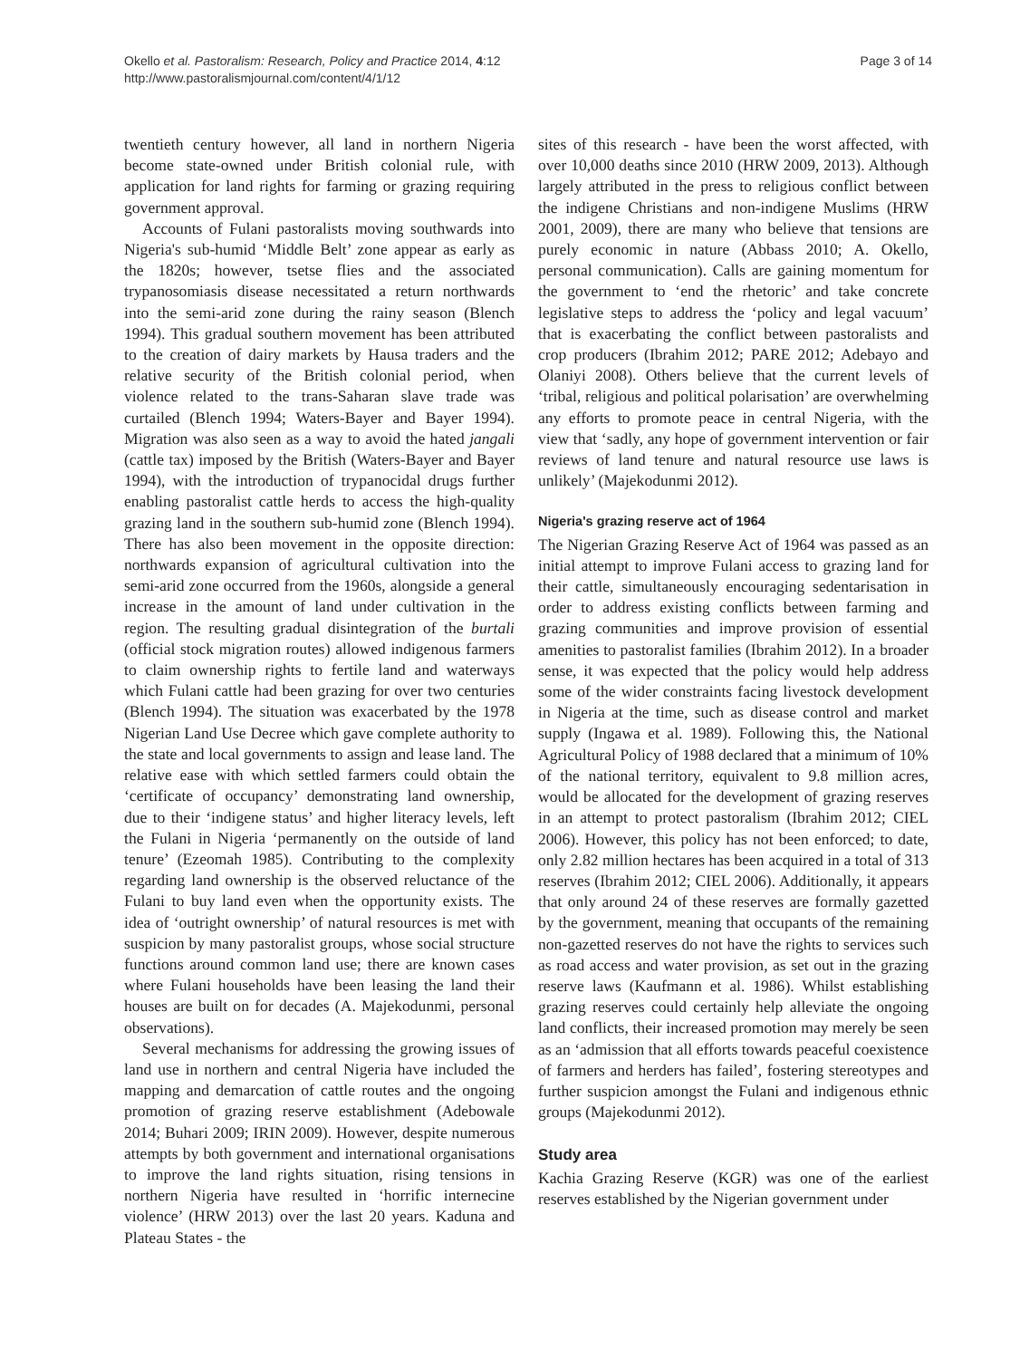Okello et al. Pastoralism: Research, Policy and Practice 2014, 4:12
http://www.pastoralismjournal.com/content/4/1/12
Page 3 of 14
twentieth century however, all land in northern Nigeria become state-owned under British colonial rule, with application for land rights for farming or grazing requiring government approval.
Accounts of Fulani pastoralists moving southwards into Nigeria's sub-humid ‘Middle Belt’ zone appear as early as the 1820s; however, tsetse flies and the associated trypanosomiasis disease necessitated a return northwards into the semi-arid zone during the rainy season (Blench 1994). This gradual southern movement has been attributed to the creation of dairy markets by Hausa traders and the relative security of the British colonial period, when violence related to the trans-Saharan slave trade was curtailed (Blench 1994; Waters-Bayer and Bayer 1994). Migration was also seen as a way to avoid the hated jangali (cattle tax) imposed by the British (Waters-Bayer and Bayer 1994), with the introduction of trypanocidal drugs further enabling pastoralist cattle herds to access the high-quality grazing land in the southern sub-humid zone (Blench 1994). There has also been movement in the opposite direction: northwards expansion of agricultural cultivation into the semi-arid zone occurred from the 1960s, alongside a general increase in the amount of land under cultivation in the region. The resulting gradual disintegration of the burtali (official stock migration routes) allowed indigenous farmers to claim ownership rights to fertile land and waterways which Fulani cattle had been grazing for over two centuries (Blench 1994). The situation was exacerbated by the 1978 Nigerian Land Use Decree which gave complete authority to the state and local governments to assign and lease land. The relative ease with which settled farmers could obtain the ‘certificate of occupancy’ demonstrating land ownership, due to their ‘indigene status’ and higher literacy levels, left the Fulani in Nigeria ‘permanently on the outside of land tenure’ (Ezeomah 1985). Contributing to the complexity regarding land ownership is the observed reluctance of the Fulani to buy land even when the opportunity exists. The idea of ‘outright ownership’ of natural resources is met with suspicion by many pastoralist groups, whose social structure functions around common land use; there are known cases where Fulani households have been leasing the land their houses are built on for decades (A. Majekodunmi, personal observations).
Several mechanisms for addressing the growing issues of land use in northern and central Nigeria have included the mapping and demarcation of cattle routes and the ongoing promotion of grazing reserve establishment (Adebowale 2014; Buhari 2009; IRIN 2009). However, despite numerous attempts by both government and international organisations to improve the land rights situation, rising tensions in northern Nigeria have resulted in ‘horrific internecine violence’ (HRW 2013) over the last 20 years. Kaduna and Plateau States - the
sites of this research - have been the worst affected, with over 10,000 deaths since 2010 (HRW 2009, 2013). Although largely attributed in the press to religious conflict between the indigene Christians and non-indigene Muslims (HRW 2001, 2009), there are many who believe that tensions are purely economic in nature (Abbass 2010; A. Okello, personal communication). Calls are gaining momentum for the government to ‘end the rhetoric’ and take concrete legislative steps to address the ‘policy and legal vacuum’ that is exacerbating the conflict between pastoralists and crop producers (Ibrahim 2012; PARE 2012; Adebayo and Olaniyi 2008). Others believe that the current levels of ‘tribal, religious and political polarisation’ are overwhelming any efforts to promote peace in central Nigeria, with the view that ‘sadly, any hope of government intervention or fair reviews of land tenure and natural resource use laws is unlikely’ (Majekodunmi 2012).
Nigeria's grazing reserve act of 1964
The Nigerian Grazing Reserve Act of 1964 was passed as an initial attempt to improve Fulani access to grazing land for their cattle, simultaneously encouraging sedentarisation in order to address existing conflicts between farming and grazing communities and improve provision of essential amenities to pastoralist families (Ibrahim 2012). In a broader sense, it was expected that the policy would help address some of the wider constraints facing livestock development in Nigeria at the time, such as disease control and market supply (Ingawa et al. 1989). Following this, the National Agricultural Policy of 1988 declared that a minimum of 10% of the national territory, equivalent to 9.8 million acres, would be allocated for the development of grazing reserves in an attempt to protect pastoralism (Ibrahim 2012; CIEL 2006). However, this policy has not been enforced; to date, only 2.82 million hectares has been acquired in a total of 313 reserves (Ibrahim 2012; CIEL 2006). Additionally, it appears that only around 24 of these reserves are formally gazetted by the government, meaning that occupants of the remaining non-gazetted reserves do not have the rights to services such as road access and water provision, as set out in the grazing reserve laws (Kaufmann et al. 1986). Whilst establishing grazing reserves could certainly help alleviate the ongoing land conflicts, their increased promotion may merely be seen as an ‘admission that all efforts towards peaceful coexistence of farmers and herders has failed’, fostering stereotypes and further suspicion amongst the Fulani and indigenous ethnic groups (Majekodunmi 2012).
Study area
Kachia Grazing Reserve (KGR) was one of the earliest reserves established by the Nigerian government under